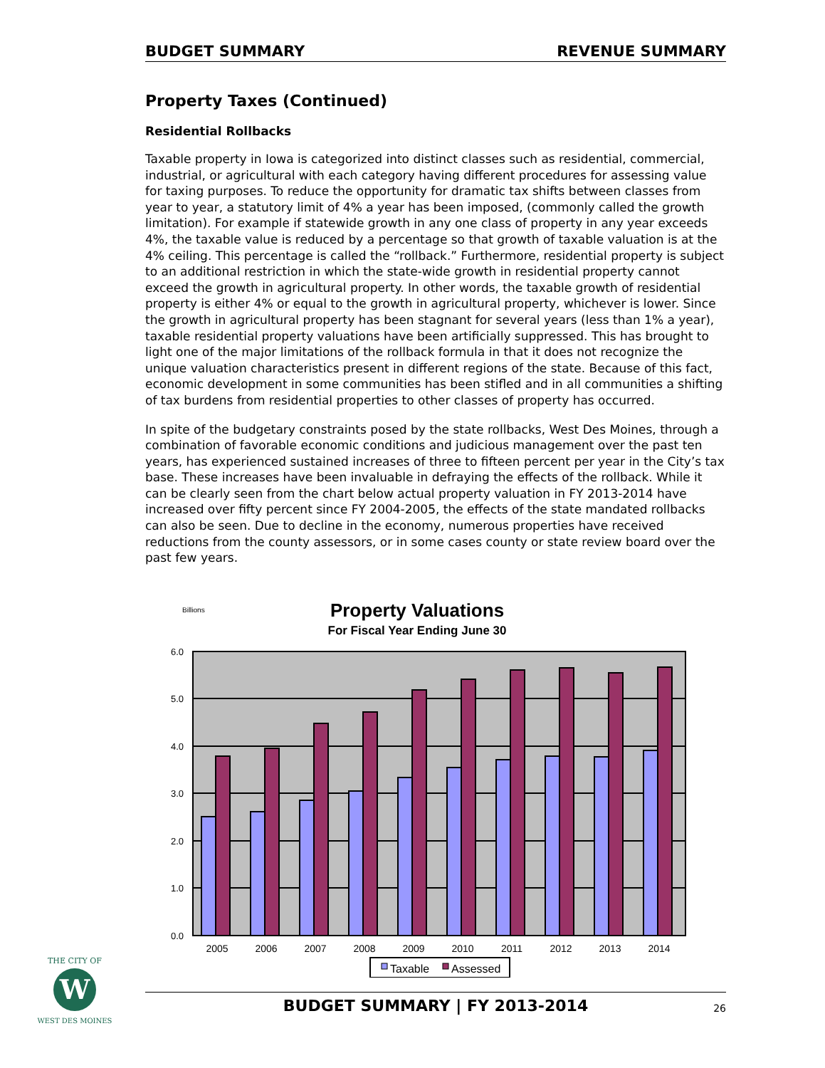BUDGET SUMMARY REVENUE SUMMARY
Property Taxes (Continued)
Residential Rollbacks
Taxable property in Iowa is categorized into distinct classes such as residential, commercial, industrial, or agricultural with each category having different procedures for assessing value for taxing purposes. To reduce the opportunity for dramatic tax shifts between classes from year to year, a statutory limit of 4% a year has been imposed, (commonly called the growth limitation). For example if statewide growth in any one class of property in any year exceeds 4%, the taxable value is reduced by a percentage so that growth of taxable valuation is at the 4% ceiling. This percentage is called the “rollback.” Furthermore, residential property is subject to an additional restriction in which the state-wide growth in residential property cannot exceed the growth in agricultural property. In other words, the taxable growth of residential property is either 4% or equal to the growth in agricultural property, whichever is lower. Since the growth in agricultural property has been stagnant for several years (less than 1% a year), taxable residential property valuations have been artificially suppressed. This has brought to light one of the major limitations of the rollback formula in that it does not recognize the unique valuation characteristics present in different regions of the state. Because of this fact, economic development in some communities has been stifled and in all communities a shifting of tax burdens from residential properties to other classes of property has occurred.
In spite of the budgetary constraints posed by the state rollbacks, West Des Moines, through a combination of favorable economic conditions and judicious management over the past ten years, has experienced sustained increases of three to fifteen percent per year in the City’s tax base. These increases have been invaluable in defraying the effects of the rollback. While it can be clearly seen from the chart below actual property valuation in FY 2013-2014 have increased over fifty percent since FY 2004-2005, the effects of the state mandated rollbacks can also be seen. Due to decline in the economy, numerous properties have received reductions from the county assessors, or in some cases county or state review board over the past few years.
Billions
Property Valuations
For Fiscal Year Ending June 30
6.0
5.0
4.0
3.0
2.0
1.0
0.0
2005
2006
2007
2008
2009
2010
2011
2012
2013
2014
Taxable
Assessed
W
THE CITY OF
WEST DES MOINES
BUDGET SUMMARY | FY 2013-2014 26